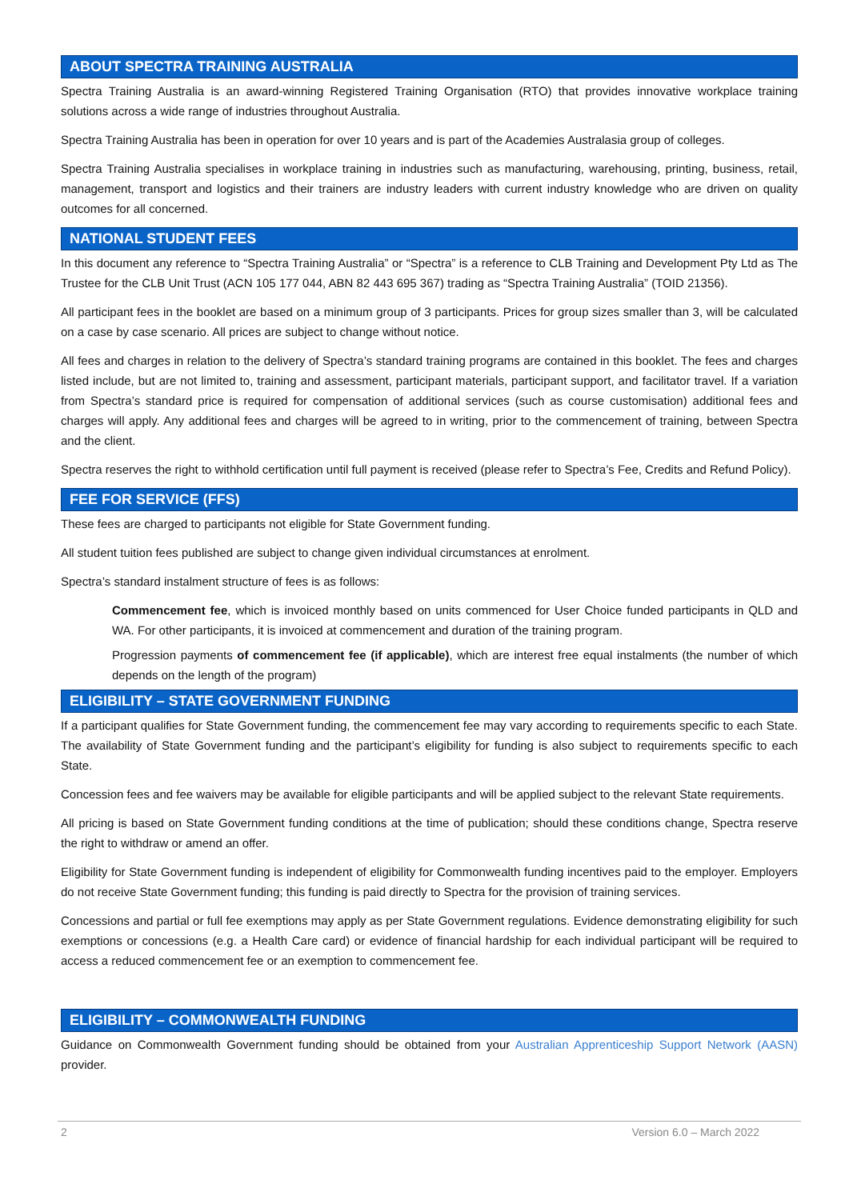ABOUT SPECTRA TRAINING AUSTRALIA
Spectra Training Australia is an award-winning Registered Training Organisation (RTO) that provides innovative workplace training solutions across a wide range of industries throughout Australia.
Spectra Training Australia has been in operation for over 10 years and is part of the Academies Australasia group of colleges.
Spectra Training Australia specialises in workplace training in industries such as manufacturing, warehousing, printing, business, retail, management, transport and logistics and their trainers are industry leaders with current industry knowledge who are driven on quality outcomes for all concerned.
NATIONAL STUDENT FEES
In this document any reference to “Spectra Training Australia” or “Spectra” is a reference to CLB Training and Development Pty Ltd as The Trustee for the CLB Unit Trust (ACN 105 177 044, ABN 82 443 695 367) trading as “Spectra Training Australia” (TOID 21356).
All participant fees in the booklet are based on a minimum group of 3 participants. Prices for group sizes smaller than 3, will be calculated on a case by case scenario. All prices are subject to change without notice.
All fees and charges in relation to the delivery of Spectra’s standard training programs are contained in this booklet. The fees and charges listed include, but are not limited to, training and assessment, participant materials, participant support, and facilitator travel. If a variation from Spectra’s standard price is required for compensation of additional services (such as course customisation) additional fees and charges will apply. Any additional fees and charges will be agreed to in writing, prior to the commencement of training, between Spectra and the client.
Spectra reserves the right to withhold certification until full payment is received (please refer to Spectra’s Fee, Credits and Refund Policy).
FEE FOR SERVICE (FFS)
These fees are charged to participants not eligible for State Government funding.
All student tuition fees published are subject to change given individual circumstances at enrolment.
Spectra’s standard instalment structure of fees is as follows:
Commencement fee, which is invoiced monthly based on units commenced for User Choice funded participants in QLD and WA. For other participants, it is invoiced at commencement and duration of the training program.
Progression payments of commencement fee (if applicable), which are interest free equal instalments (the number of which depends on the length of the program)
ELIGIBILITY – STATE GOVERNMENT FUNDING
If a participant qualifies for State Government funding, the commencement fee may vary according to requirements specific to each State. The availability of State Government funding and the participant’s eligibility for funding is also subject to requirements specific to each State.
Concession fees and fee waivers may be available for eligible participants and will be applied subject to the relevant State requirements.
All pricing is based on State Government funding conditions at the time of publication; should these conditions change, Spectra reserve the right to withdraw or amend an offer.
Eligibility for State Government funding is independent of eligibility for Commonwealth funding incentives paid to the employer. Employers do not receive State Government funding; this funding is paid directly to Spectra for the provision of training services.
Concessions and partial or full fee exemptions may apply as per State Government regulations. Evidence demonstrating eligibility for such exemptions or concessions (e.g. a Health Care card) or evidence of financial hardship for each individual participant will be required to access a reduced commencement fee or an exemption to commencement fee.
ELIGIBILITY – COMMONWEALTH FUNDING
Guidance on Commonwealth Government funding should be obtained from your Australian Apprenticeship Support Network (AASN) provider.
2 Version 6.0 – March 2022